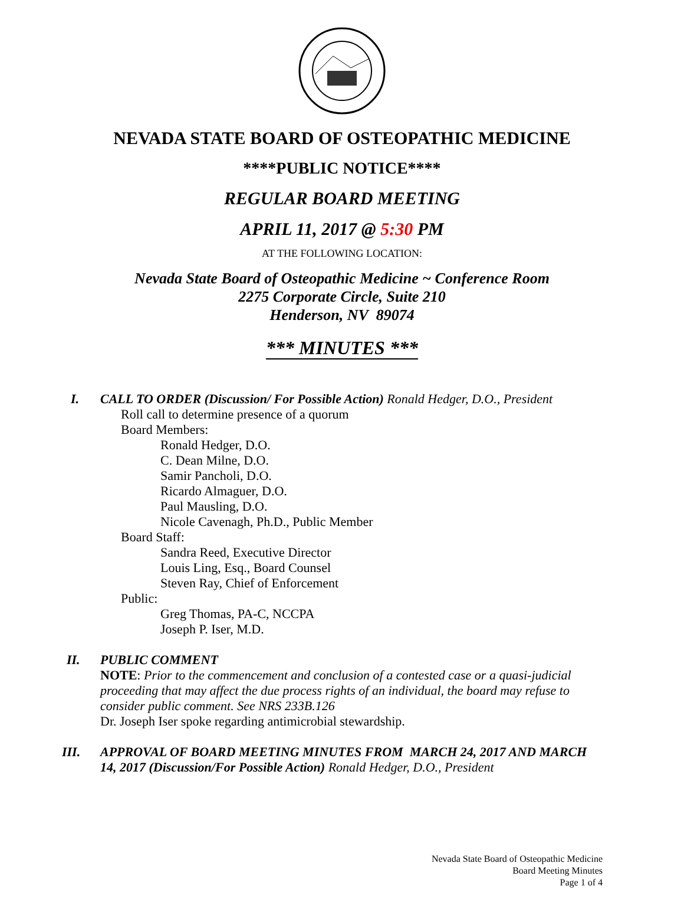NEVADA STATE BOARD OF OSTEOPATHIC MEDICINE
****PUBLIC NOTICE****
REGULAR BOARD MEETING
APRIL 11, 2017 @ 5:30 PM
AT THE FOLLOWING LOCATION:
Nevada State Board of Osteopathic Medicine ~ Conference Room
2275 Corporate Circle, Suite 210
Henderson, NV 89074
*** MINUTES ***
I. CALL TO ORDER (Discussion/ For Possible Action) Ronald Hedger, D.O., President
Roll call to determine presence of a quorum
Board Members:
Ronald Hedger, D.O.
C. Dean Milne, D.O.
Samir Pancholi, D.O.
Ricardo Almaguer, D.O.
Paul Mausling, D.O.
Nicole Cavenagh, Ph.D., Public Member
Board Staff:
Sandra Reed, Executive Director
Louis Ling, Esq., Board Counsel
Steven Ray, Chief of Enforcement
Public:
Greg Thomas, PA-C, NCCPA
Joseph P. Iser, M.D.
II. PUBLIC COMMENT
NOTE: Prior to the commencement and conclusion of a contested case or a quasi-judicial proceeding that may affect the due process rights of an individual, the board may refuse to consider public comment. See NRS 233B.126
Dr. Joseph Iser spoke regarding antimicrobial stewardship.
III. APPROVAL OF BOARD MEETING MINUTES FROM MARCH 24, 2017 AND MARCH 14, 2017 (Discussion/For Possible Action) Ronald Hedger, D.O., President
Nevada State Board of Osteopathic Medicine
Board Meeting Minutes
Page 1 of 4